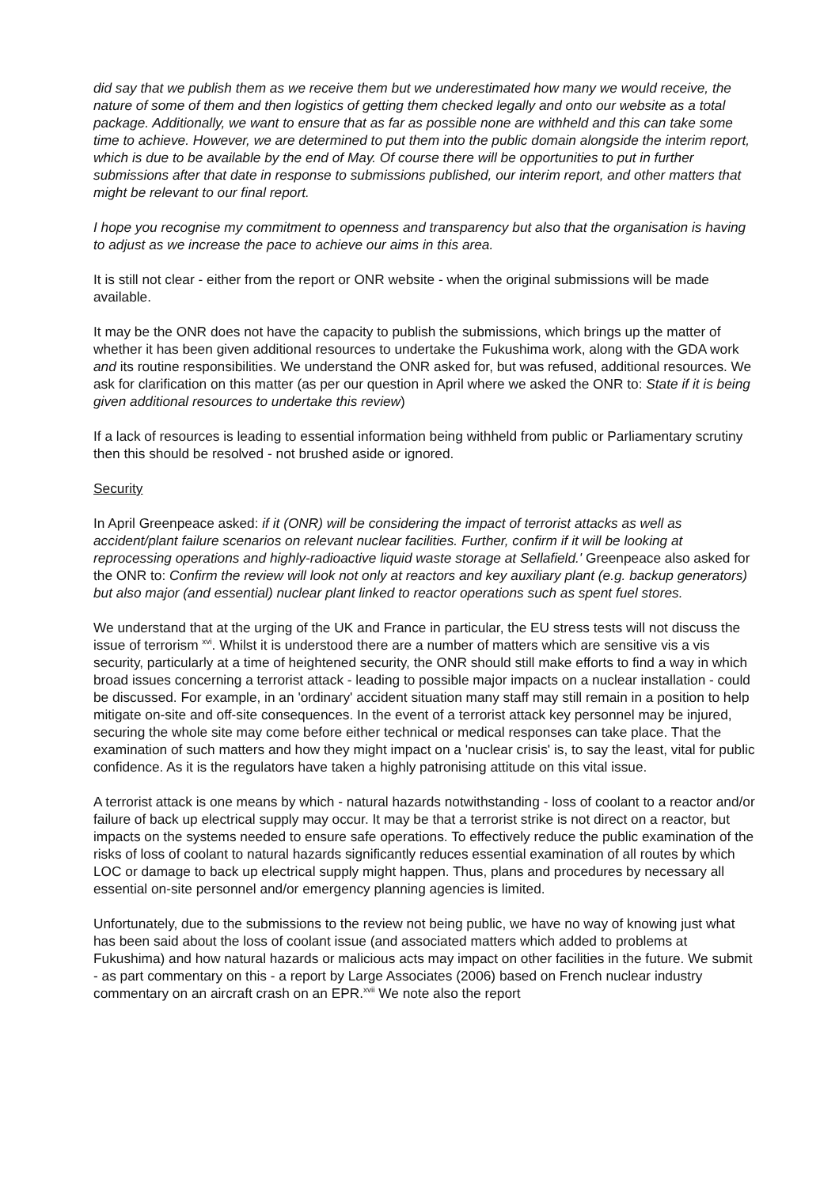did say that we publish them as we receive them but we underestimated how many we would receive, the nature of some of them and then logistics of getting them checked legally and onto our website as a total package. Additionally, we want to ensure that as far as possible none are withheld and this can take some time to achieve. However, we are determined to put them into the public domain alongside the interim report, which is due to be available by the end of May. Of course there will be opportunities to put in further submissions after that date in response to submissions published, our interim report, and other matters that might be relevant to our final report.
I hope you recognise my commitment to openness and transparency but also that the organisation is having to adjust as we increase the pace to achieve our aims in this area.
It is still not clear - either from the report or ONR website - when the original submissions will be made available.
It may be the ONR does not have the capacity to publish the submissions, which brings up the matter of whether it has been given additional resources to undertake the Fukushima work, along with the GDA work and its routine responsibilities. We understand the ONR asked for, but was refused, additional resources. We ask for clarification on this matter (as per our question in April where we asked the ONR to: State if it is being given additional resources to undertake this review)
If a lack of resources is leading to essential information being withheld from public or Parliamentary scrutiny then this should be resolved - not brushed aside or ignored.
Security
In April Greenpeace asked: if it (ONR) will be considering the impact of terrorist attacks as well as accident/plant failure scenarios on relevant nuclear facilities. Further, confirm if it will be looking at reprocessing operations and highly-radioactive liquid waste storage at Sellafield.' Greenpeace also asked for the ONR to: Confirm the review will look not only at reactors and key auxiliary plant (e.g. backup generators) but also major (and essential) nuclear plant linked to reactor operations such as spent fuel stores.
We understand that at the urging of the UK and France in particular, the EU stress tests will not discuss the issue of terrorism <sup>xvi</sup>. Whilst it is understood there are a number of matters which are sensitive vis a vis security, particularly at a time of heightened security, the ONR should still make efforts to find a way in which broad issues concerning a terrorist attack - leading to possible major impacts on a nuclear installation - could be discussed. For example, in an 'ordinary' accident situation many staff may still remain in a position to help mitigate on-site and off-site consequences. In the event of a terrorist attack key personnel may be injured, securing the whole site may come before either technical or medical responses can take place. That the examination of such matters and how they might impact on a 'nuclear crisis' is, to say the least, vital for public confidence. As it is the regulators have taken a highly patronising attitude on this vital issue.
A terrorist attack is one means by which - natural hazards notwithstanding - loss of coolant to a reactor and/or failure of back up electrical supply may occur. It may be that a terrorist strike is not direct on a reactor, but impacts on the systems needed to ensure safe operations. To effectively reduce the public examination of the risks of loss of coolant to natural hazards significantly reduces essential examination of all routes by which LOC or damage to back up electrical supply might happen. Thus, plans and procedures by necessary all essential on-site personnel and/or emergency planning agencies is limited.
Unfortunately, due to the submissions to the review not being public, we have no way of knowing just what has been said about the loss of coolant issue (and associated matters which added to problems at Fukushima) and how natural hazards or malicious acts may impact on other facilities in the future. We submit - as part commentary on this - a report by Large Associates (2006) based on French nuclear industry commentary on an aircraft crash on an EPR.<sup>xvii</sup> We note also the report